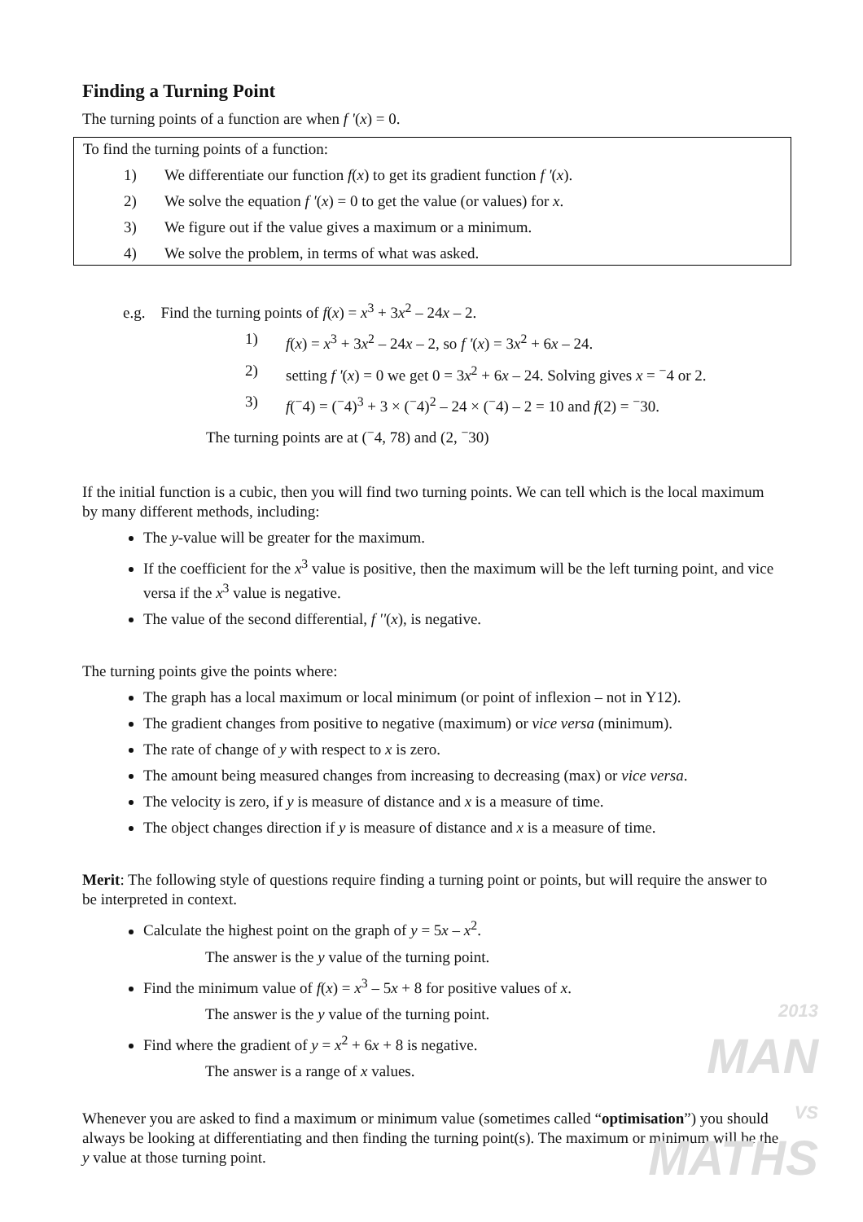Finding a Turning Point
The turning points of a function are when f '(x) = 0.
To find the turning points of a function:
1) We differentiate our function f(x) to get its gradient function f '(x).
2) We solve the equation f '(x) = 0 to get the value (or values) for x.
3) We figure out if the value gives a maximum or a minimum.
4) We solve the problem, in terms of what was asked.
e.g. Find the turning points of f(x) = x<sup>3</sup> + 3x<sup>2</sup> – 24x – 2.
1) f(x) = x<sup>3</sup> + 3x<sup>2</sup> – 24x – 2, so f '(x) = 3x<sup>2</sup> + 6x – 24.
2) setting f '(x) = 0 we get 0 = 3x<sup>2</sup> + 6x – 24. Solving gives x = <sup>−</sup>4 or 2.
3) f(<sup>−</sup>4) = (<sup>−</sup>4)<sup>3</sup> + 3 × (<sup>−</sup>4)<sup>2</sup> – 24 × (<sup>−</sup>4) – 2 = 10 and f(2) = <sup>−</sup>30.
The turning points are at (<sup>−</sup>4, 78) and (2, <sup>−</sup>30)
If the initial function is a cubic, then you will find two turning points. We can tell which is the local maximum by many different methods, including:
The y-value will be greater for the maximum.
If the coefficient for the x<sup>3</sup> value is positive, then the maximum will be the left turning point, and vice versa if the x<sup>3</sup> value is negative.
The value of the second differential, f ''(x), is negative.
The turning points give the points where:
The graph has a local maximum or local minimum (or point of inflexion – not in Y12).
The gradient changes from positive to negative (maximum) or vice versa (minimum).
The rate of change of y with respect to x is zero.
The amount being measured changes from increasing to decreasing (max) or vice versa.
The velocity is zero, if y is measure of distance and x is a measure of time.
The object changes direction if y is measure of distance and x is a measure of time.
Merit: The following style of questions require finding a turning point or points, but will require the answer to be interpreted in context.
Calculate the highest point on the graph of y = 5x – x<sup>2</sup>.
The answer is the y value of the turning point.
Find the minimum value of f(x) = x<sup>3</sup> – 5x + 8 for positive values of x.
The answer is the y value of the turning point.
Find where the gradient of y = x<sup>2</sup> + 6x + 8 is negative.
The answer is a range of x values.
Whenever you are asked to find a maximum or minimum value (sometimes called “optimisation”) you should always be looking at differentiating and then finding the turning point(s). The maximum or minimum will be the y value at those turning point.
2013
MAN
VS
MATHS